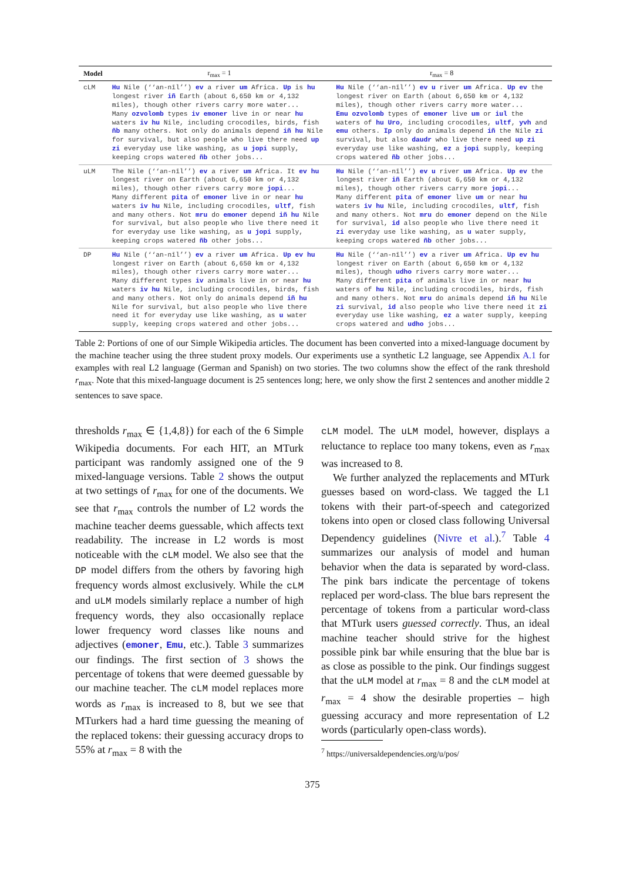| Model | r<sub>max</sub> = 1 | r<sub>max</sub> = 8 |
| --- | --- | --- |
| cLM | Hu Nile (‘‘an-nīl’’) ev a river um Africa. Up is hu longest river iñ Earth (about 6,650 km or 4,132 miles), though other rivers carry more water... Many ozvolomb types iv emoner live in or near hu waters iv hu Nile, including crocodiles, birds, fish ñb many others. Not only do animals depend iñ hu Nile for survival, but also people who live there need up zi everyday use like washing, as u jopi supply, keeping crops watered ñb other jobs... | Hu Nile (‘‘an-nīl’’) ev u river um Africa. Up ev the longest river on Earth (about 6,650 km or 4,132 miles), though other rivers carry more water... Emu ozvolomb types of emoner live um or iul the waters of hu Uro , including crocodiles, ultf , yvh and emu others. Ip only do animals depend iñ the Nile zi survival, but also daudr who live there need up zi everyday use like washing, ez a jopi supply, keeping crops watered ñb other jobs... |
| uLM | The Nile (‘‘an-nīl’’) ev a river um Africa. It ev hu longest river on Earth (about 6,650 km or 4,132 miles), though other rivers carry more jopi ... Many different pita of emoner live in or near hu waters iv hu Nile, including crocodiles, ultf , fish and many others. Not mru do emoner depend iñ hu Nile for survival, but also people who live there need it for everyday use like washing, as u jopi supply, keeping crops watered ñb other jobs... | Hu Nile (‘‘an-nīl’’) ev u river um Africa. Up ev the longest river iñ Earth (about 6,650 km or 4,132 miles), though other rivers carry more jopi ... Many different pita of emoner live um or near hu waters iv hu Nile, including crocodiles, ultf , fish and many others. Not mru do emoner depend on the Nile for survival, id also people who live there need it zi everyday use like washing, as u water supply, keeping crops watered ñb other jobs... |
| DP | Hu Nile (‘‘an-nīl’’) ev a river um Africa. Up ev hu longest river on Earth (about 6,650 km or 4,132 miles), though other rivers carry more water... Many different types iv animals live in or near hu waters iv hu Nile, including crocodiles, birds, fish and many others. Not only do animals depend iñ hu Nile for survival, but also people who live there need it for everyday use like washing, as u water supply, keeping crops watered and other jobs... | Hu Nile (‘‘an-nīl’’) ev a river um Africa. Up ev hu longest river on Earth (about 6,650 km or 4,132 miles), though udho rivers carry more water... Many different pita of animals live in or near hu waters of hu Nile, including crocodiles, birds, fish and many others. Not mru do animals depend iñ hu Nile zi survival, id also people who live there need it zi everyday use like washing, ez a water supply, keeping crops watered and udho jobs... |
Table 2: Portions of one of our Simple Wikipedia articles. The document has been converted into a mixed-language document by the machine teacher using the three student proxy models. Our experiments use a synthetic L2 language, see Appendix A.1 for examples with real L2 language (German and Spanish) on two stories. The two columns show the effect of the rank threshold r<sub>max</sub>. Note that this mixed-language document is 25 sentences long; here, we only show the first 2 sentences and another middle 2 sentences to save space.
thresholds r<sub>max</sub> ∈ {1,4,8}) for each of the 6 Simple Wikipedia documents. For each HIT, an MTurk participant was randomly assigned one of the 9 mixed-language versions. Table 2 shows the output at two settings of r<sub>max</sub> for one of the documents. We see that r<sub>max</sub> controls the number of L2 words the machine teacher deems guessable, which affects text readability. The increase in L2 words is most noticeable with the cLM model. We also see that the DP model differs from the others by favoring high frequency words almost exclusively. While the cLM and uLM models similarly replace a number of high frequency words, they also occasionally replace lower frequency word classes like nouns and adjectives (emoner, Emu, etc.). Table 3 summarizes our findings. The first section of 3 shows the percentage of tokens that were deemed guessable by our machine teacher. The cLM model replaces more words as r<sub>max</sub> is increased to 8, but we see that MTurkers had a hard time guessing the meaning of the replaced tokens: their guessing accuracy drops to 55% at r<sub>max</sub> = 8 with the
cLM model. The uLM model, however, displays a reluctance to replace too many tokens, even as r<sub>max</sub> was increased to 8.
We further analyzed the replacements and MTurk guesses based on word-class. We tagged the L1 tokens with their part-of-speech and categorized tokens into open or closed class following Universal Dependency guidelines (Nivre et al.).<sup>7</sup> Table 4 summarizes our analysis of model and human behavior when the data is separated by word-class. The pink bars indicate the percentage of tokens replaced per word-class. The blue bars represent the percentage of tokens from a particular word-class that MTurk users guessed correctly. Thus, an ideal machine teacher should strive for the highest possible pink bar while ensuring that the blue bar is as close as possible to the pink. Our findings suggest that the uLM model at r<sub>max</sub> = 8 and the cLM model at r<sub>max</sub> = 4 show the desirable properties – high guessing accuracy and more representation of L2 words (particularly open-class words).
<sup>7</sup> https://universaldependencies.org/u/pos/
375